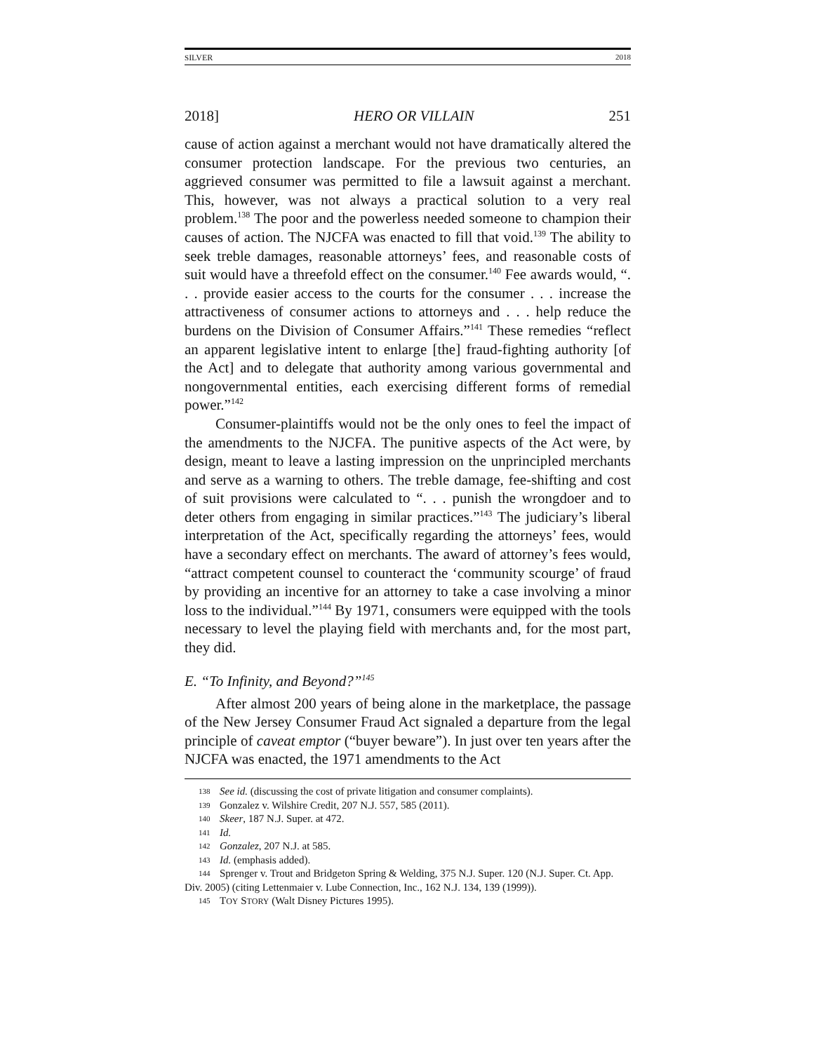SILVER 2018
2018] HERO OR VILLAIN 251
cause of action against a merchant would not have dramatically altered the consumer protection landscape. For the previous two centuries, an aggrieved consumer was permitted to file a lawsuit against a merchant. This, however, was not always a practical solution to a very real problem.<sup>138</sup> The poor and the powerless needed someone to champion their causes of action. The NJCFA was enacted to fill that void.<sup>139</sup> The ability to seek treble damages, reasonable attorneys’ fees, and reasonable costs of suit would have a threefold effect on the consumer.<sup>140</sup> Fee awards would, “. . . provide easier access to the courts for the consumer . . . increase the attractiveness of consumer actions to attorneys and . . . help reduce the burdens on the Division of Consumer Affairs.”<sup>141</sup> These remedies “reflect an apparent legislative intent to enlarge [the] fraud-fighting authority [of the Act] and to delegate that authority among various governmental and nongovernmental entities, each exercising different forms of remedial power.”<sup>142</sup>
Consumer-plaintiffs would not be the only ones to feel the impact of the amendments to the NJCFA. The punitive aspects of the Act were, by design, meant to leave a lasting impression on the unprincipled merchants and serve as a warning to others. The treble damage, fee-shifting and cost of suit provisions were calculated to “. . . punish the wrongdoer and to deter others from engaging in similar practices.”<sup>143</sup> The judiciary’s liberal interpretation of the Act, specifically regarding the attorneys’ fees, would have a secondary effect on merchants. The award of attorney’s fees would, “attract competent counsel to counteract the ‘community scourge’ of fraud by providing an incentive for an attorney to take a case involving a minor loss to the individual.”<sup>144</sup> By 1971, consumers were equipped with the tools necessary to level the playing field with merchants and, for the most part, they did.
E. “To Infinity, and Beyond?”<sup>145</sup>
After almost 200 years of being alone in the marketplace, the passage of the New Jersey Consumer Fraud Act signaled a departure from the legal principle of caveat emptor (“buyer beware”). In just over ten years after the NJCFA was enacted, the 1971 amendments to the Act
138 See id. (discussing the cost of private litigation and consumer complaints).
139 Gonzalez v. Wilshire Credit, 207 N.J. 557, 585 (2011).
140 Skeer, 187 N.J. Super. at 472.
141 Id.
142 Gonzalez, 207 N.J. at 585.
143 Id. (emphasis added).
144 Sprenger v. Trout and Bridgeton Spring & Welding, 375 N.J. Super. 120 (N.J. Super. Ct. App. Div. 2005) (citing Lettenmaier v. Lube Connection, Inc., 162 N.J. 134, 139 (1999)).
145 TOY STORY (Walt Disney Pictures 1995).